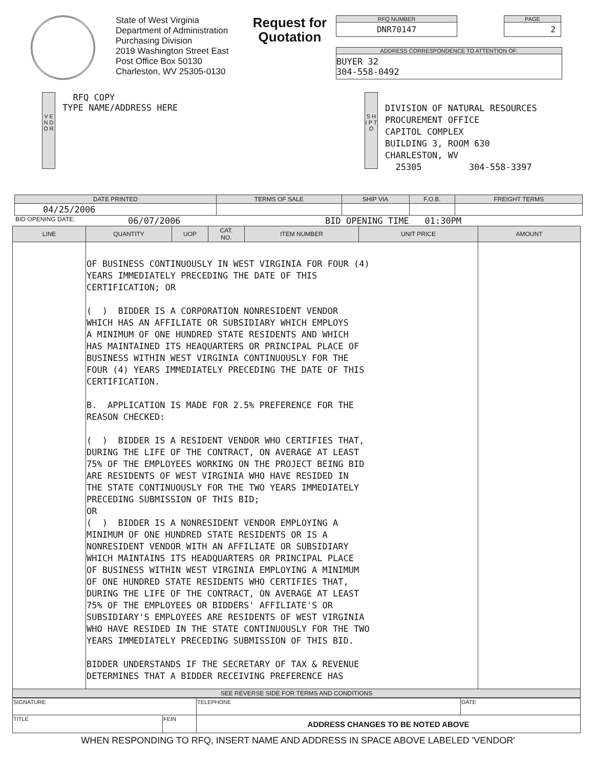State of West Virginia
Department of Administration
Purchasing Division
2019 Washington Street East
Post Office Box 50130
Charleston, WV 25305-0130
Request for
Quotation
RFQ NUMBER
DNR70147
PAGE
2
ADDRESS CORRESPONDENCE TO ATTENTION OF:
BUYER 32
304-558-0492
V E N D O R
RFQ COPY
TYPE NAME/ADDRESS HERE
S H I P T O
DIVISION OF NATURAL RESOURCES
PROCUREMENT OFFICE
CAPITOL COMPLEX
BUILDING 3, ROOM 630
CHARLESTON, WV
25305 304-558-3397
| DATE PRINTED | TERMS OF SALE | SHIP VIA | F.O.B. | FREIGHT TERMS |
| --- | --- | --- | --- | --- |
| 04/25/2006 | | | | |
BID OPENING DATE: 06/07/2006 BID OPENING TIME 01:30PM
| LINE | QUANTITY | UOP | CAT. NO. | ITEM NUMBER | UNIT PRICE | AMOUNT |
| --- | --- | --- | --- | --- | --- | --- |
| | OF BUSINESS CONTINUOUSLY IN WEST VIRGINIA FOR FOUR (4) YEARS IMMEDIATELY PRECEDING THE DATE OF THIS CERTIFICATION; OR ( ) BIDDER IS A CORPORATION NONRESIDENT VENDOR WHICH HAS AN AFFILIATE OR SUBSIDIARY WHICH EMPLOYS A MINIMUM OF ONE HUNDRED STATE RESIDENTS AND WHICH HAS MAINTAINED ITS HEAQUARTERS OR PRINCIPAL PLACE OF BUSINESS WITHIN WEST VIRGINIA CONTINUOUSLY FOR THE FOUR (4) YEARS IMMEDIATELY PRECEDING THE DATE OF THIS CERTIFICATION. B. APPLICATION IS MADE FOR 2.5% PREFERENCE FOR THE REASON CHECKED: ( ) BIDDER IS A RESIDENT VENDOR WHO CERTIFIES THAT, DURING THE LIFE OF THE CONTRACT, ON AVERAGE AT LEAST 75% OF THE EMPLOYEES WORKING ON THE PROJECT BEING BID ARE RESIDENTS OF WEST VIRGINIA WHO HAVE RESIDED IN THE STATE CONTINUOUSLY FOR THE TWO YEARS IMMEDIATELY PRECEDING SUBMISSION OF THIS BID; OR ( ) BIDDER IS A NONRESIDENT VENDOR EMPLOYING A MINIMUM OF ONE HUNDRED STATE RESIDENTS OR IS A NONRESIDENT VENDOR WITH AN AFFILIATE OR SUBSIDIARY WHICH MAINTAINS ITS HEADQUARTERS OR PRINCIPAL PLACE OF BUSINESS WITHIN WEST VIRGINIA EMPLOYING A MINIMUM OF ONE HUNDRED STATE RESIDENTS WHO CERTIFIES THAT, DURING THE LIFE OF THE CONTRACT, ON AVERAGE AT LEAST 75% OF THE EMPLOYEES OR BIDDERS' AFFILIATE'S OR SUBSIDIARY'S EMPLOYEES ARE RESIDENTS OF WEST VIRGINIA WHO HAVE RESIDED IN THE STATE CONTINUOUSLY FOR THE TWO YEARS IMMEDIATELY PRECEDING SUBMISSION OF THIS BID. BIDDER UNDERSTANDS IF THE SECRETARY OF TAX & REVENUE DETERMINES THAT A BIDDER RECEIVING PREFERENCE HAS | | | | | |
| SEE REVERSE SIDE FOR TERMS AND CONDITIONS | | | | | | |
| SIGNATURE | | TELEPHONE | DATE |
| TITLE | FEIN | ADDRESS CHANGES TO BE NOTED ABOVE | |
WHEN RESPONDING TO RFQ, INSERT NAME AND ADDRESS IN SPACE ABOVE LABELED 'VENDOR'